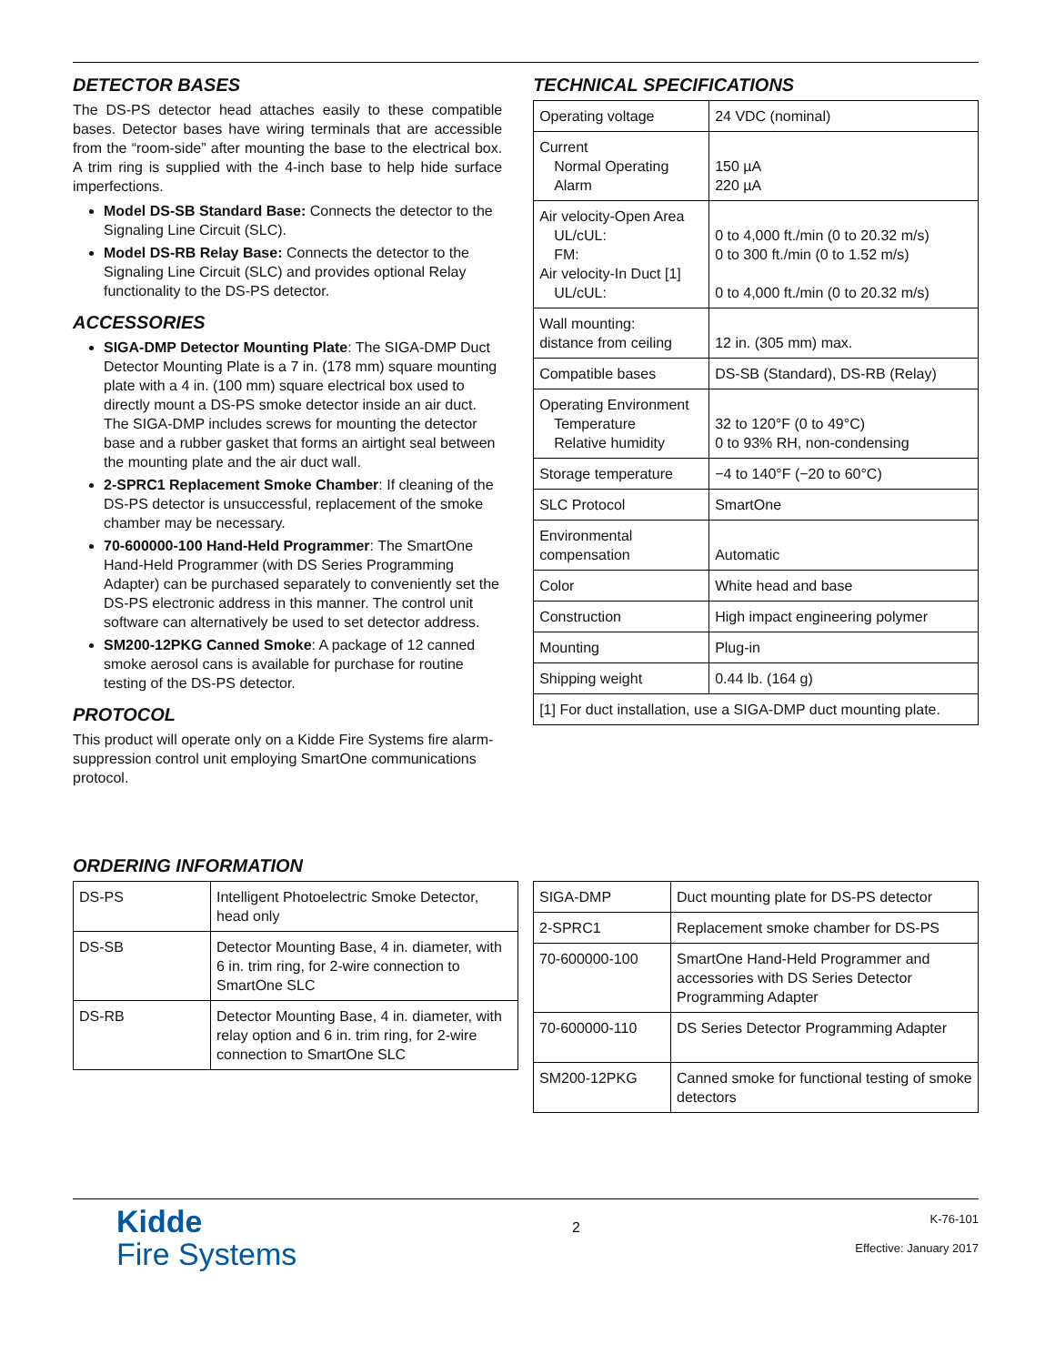DETECTOR BASES
The DS-PS detector head attaches easily to these compatible bases. Detector bases have wiring terminals that are accessible from the “room-side” after mounting the base to the electrical box. A trim ring is supplied with the 4-inch base to help hide surface imperfections.
Model DS-SB Standard Base: Connects the detector to the Signaling Line Circuit (SLC).
Model DS-RB Relay Base: Connects the detector to the Signaling Line Circuit (SLC) and provides optional Relay functionality to the DS-PS detector.
ACCESSORIES
SIGA-DMP Detector Mounting Plate: The SIGA-DMP Duct Detector Mounting Plate is a 7 in. (178 mm) square mounting plate with a 4 in. (100 mm) square electrical box used to directly mount a DS-PS smoke detector inside an air duct. The SIGA-DMP includes screws for mounting the detector base and a rubber gasket that forms an airtight seal between the mounting plate and the air duct wall.
2-SPRC1 Replacement Smoke Chamber: If cleaning of the DS-PS detector is unsuccessful, replacement of the smoke chamber may be necessary.
70-600000-100 Hand-Held Programmer: The SmartOne Hand-Held Programmer (with DS Series Programming Adapter) can be purchased separately to conveniently set the DS-PS electronic address in this manner. The control unit software can alternatively be used to set detector address.
SM200-12PKG Canned Smoke: A package of 12 canned smoke aerosol cans is available for purchase for routine testing of the DS-PS detector.
PROTOCOL
This product will operate only on a Kidde Fire Systems fire alarm-suppression control unit employing SmartOne communications protocol.
TECHNICAL SPECIFICATIONS
| Operating voltage | 24 VDC (nominal) |
| Current Normal Operating Alarm | 150 µA 220 µA |
| Air velocity-Open Area UL/cUL: FM: Air velocity-In Duct [1] UL/cUL: | 0 to 4,000 ft./min (0 to 20.32 m/s) 0 to 300 ft./min (0 to 1.52 m/s) 0 to 4,000 ft./min (0 to 20.32 m/s) |
| Wall mounting: distance from ceiling | 12 in. (305 mm) max. |
| Compatible bases | DS-SB (Standard), DS-RB (Relay) |
| Operating Environment Temperature Relative humidity | 32 to 120°F (0 to 49°C) 0 to 93% RH, non-condensing |
| Storage temperature | −4 to 140°F (−20 to 60°C) |
| SLC Protocol | SmartOne |
| Environmental compensation | Automatic |
| Color | White head and base |
| Construction | High impact engineering polymer |
| Mounting | Plug-in |
| Shipping weight | 0.44 lb. (164 g) |
| [1] For duct installation, use a SIGA-DMP duct mounting plate. | |
ORDERING INFORMATION
| DS-PS | Intelligent Photoelectric Smoke Detector, head only |
| DS-SB | Detector Mounting Base, 4 in. diameter, with 6 in. trim ring, for 2-wire connection to SmartOne SLC |
| DS-RB | Detector Mounting Base, 4 in. diameter, with relay option and 6 in. trim ring, for 2-wire connection to SmartOne SLC |
| SIGA-DMP | Duct mounting plate for DS-PS detector |
| 2-SPRC1 | Replacement smoke chamber for DS-PS |
| 70-600000-100 | SmartOne Hand-Held Programmer and accessories with DS Series Detector Programming Adapter |
| 70-600000-110 | DS Series Detector Programming Adapter |
| SM200-12PKG | Canned smoke for functional testing of smoke detectors |
Kidde
Fire Systems
2
K-76-101
Effective: January 2017